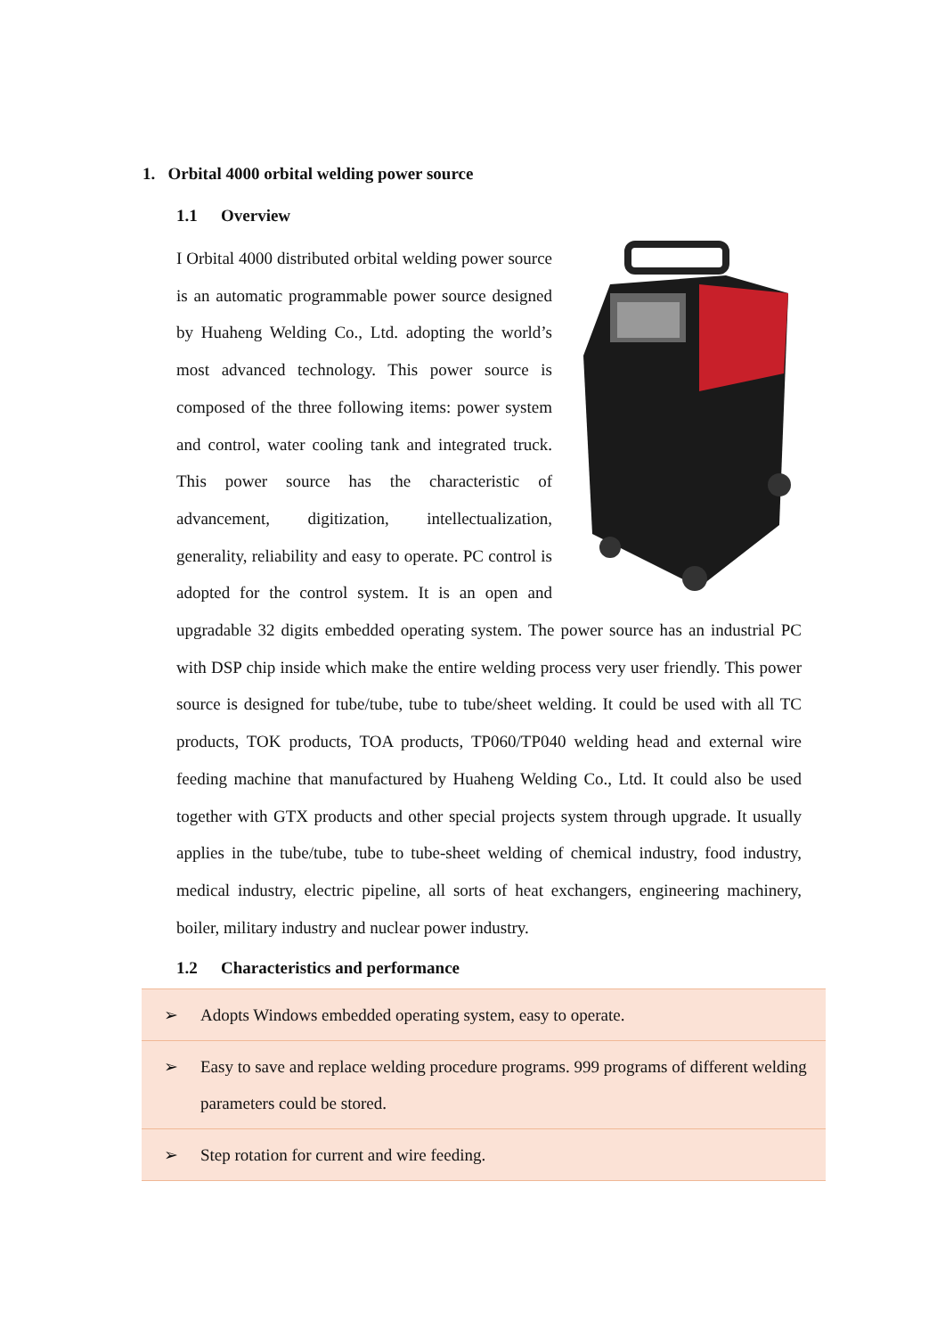1. Orbital 4000 orbital welding power source
1.1 Overview
I Orbital 4000 distributed orbital welding power source is an automatic programmable power source designed by Huaheng Welding Co., Ltd. adopting the world’s most advanced technology. This power source is composed of the three following items: power system and control, water cooling tank and integrated truck. This power source has the characteristic of advancement, digitization, intellectualization, generality, reliability and easy to operate. PC control is adopted for the control system. It is an open and upgradable 32 digits embedded operating system. The power source has an industrial PC with DSP chip inside which make the entire welding process very user friendly. This power source is designed for tube/tube, tube to tube/sheet welding. It could be used with all TC products, TOK products, TOA products, TP060/TP040 welding head and external wire feeding machine that manufactured by Huaheng Welding Co., Ltd. It could also be used together with GTX products and other special projects system through upgrade. It usually applies in the tube/tube, tube to tube-sheet welding of chemical industry, food industry, medical industry, electric pipeline, all sorts of heat exchangers, engineering machinery, boiler, military industry and nuclear power industry.
1.2 Characteristics and performance
| ➢ | Adopts Windows embedded operating system, easy to operate. |
| ➢ | Easy to save and replace welding procedure programs. 999 programs of different welding parameters could be stored. |
| ➢ | Step rotation for current and wire feeding. |